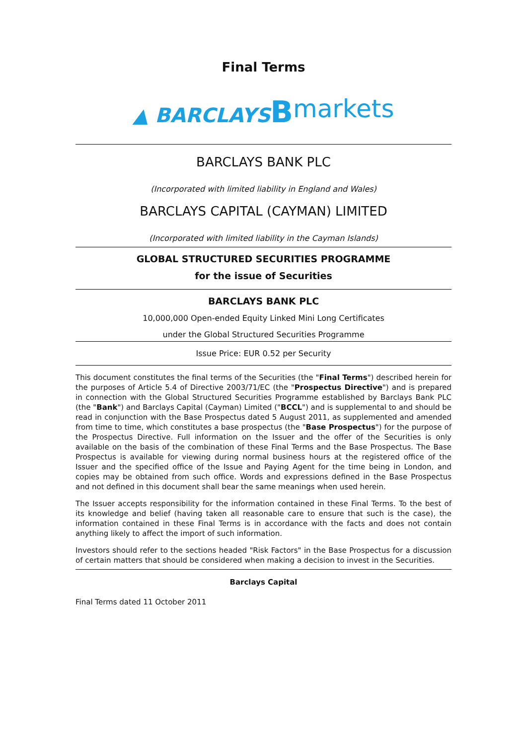Final Terms
▲ BARCLAYS Bmarkets
BARCLAYS BANK PLC
(Incorporated with limited liability in England and Wales)
BARCLAYS CAPITAL (CAYMAN) LIMITED
(Incorporated with limited liability in the Cayman Islands)
GLOBAL STRUCTURED SECURITIES PROGRAMME
for the issue of Securities
BARCLAYS BANK PLC
10,000,000 Open-ended Equity Linked Mini Long Certificates
under the Global Structured Securities Programme
Issue Price: EUR 0.52 per Security
This document constitutes the final terms of the Securities (the "Final Terms") described herein for the purposes of Article 5.4 of Directive 2003/71/EC (the "Prospectus Directive") and is prepared in connection with the Global Structured Securities Programme established by Barclays Bank PLC (the "Bank") and Barclays Capital (Cayman) Limited ("BCCL") and is supplemental to and should be read in conjunction with the Base Prospectus dated 5 August 2011, as supplemented and amended from time to time, which constitutes a base prospectus (the "Base Prospectus") for the purpose of the Prospectus Directive. Full information on the Issuer and the offer of the Securities is only available on the basis of the combination of these Final Terms and the Base Prospectus. The Base Prospectus is available for viewing during normal business hours at the registered office of the Issuer and the specified office of the Issue and Paying Agent for the time being in London, and copies may be obtained from such office. Words and expressions defined in the Base Prospectus and not defined in this document shall bear the same meanings when used herein.
The Issuer accepts responsibility for the information contained in these Final Terms. To the best of its knowledge and belief (having taken all reasonable care to ensure that such is the case), the information contained in these Final Terms is in accordance with the facts and does not contain anything likely to affect the import of such information.
Investors should refer to the sections headed "Risk Factors" in the Base Prospectus for a discussion of certain matters that should be considered when making a decision to invest in the Securities.
Barclays Capital
Final Terms dated 11 October 2011